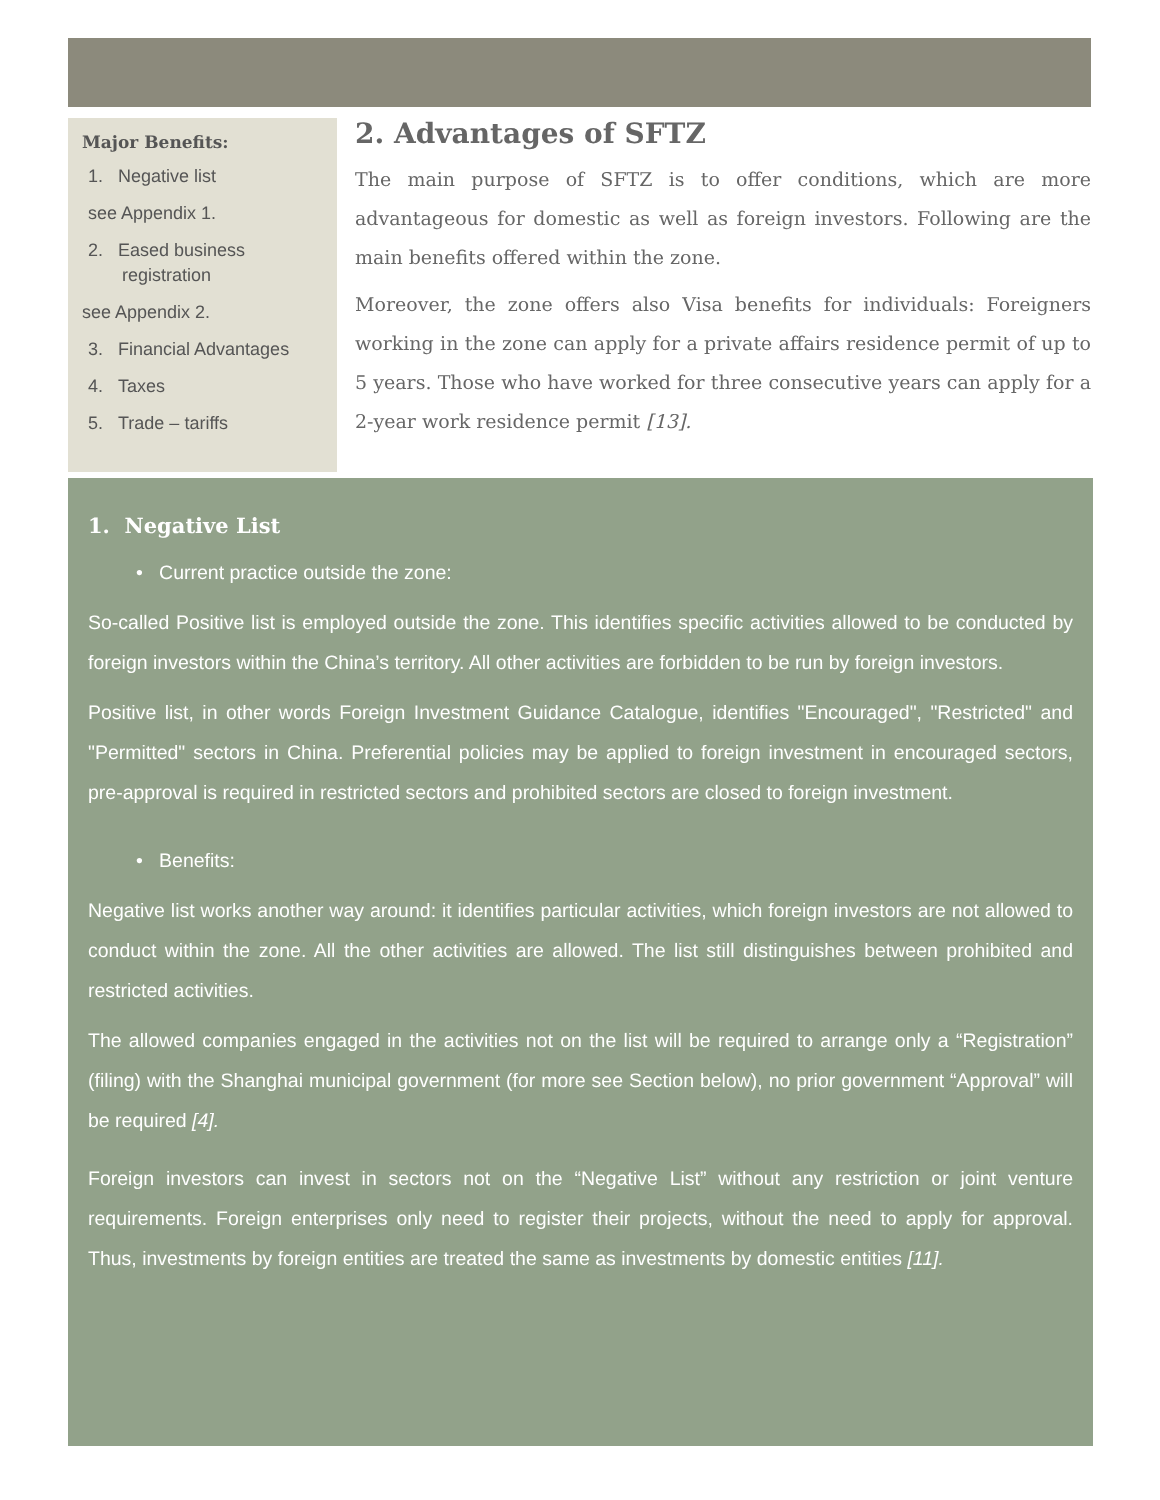Major Benefits:
1. Negative list
see Appendix 1.
2. Eased business registration
see Appendix 2.
3. Financial Advantages
4. Taxes
5. Trade – tariffs
2. Advantages of SFTZ
The main purpose of SFTZ is to offer conditions, which are more advantageous for domestic as well as foreign investors. Following are the main benefits offered within the zone.
Moreover, the zone offers also Visa benefits for individuals: Foreigners working in the zone can apply for a private affairs residence permit of up to 5 years. Those who have worked for three consecutive years can apply for a 2-year work residence permit [13].
1. Negative List
• Current practice outside the zone:
So-called Positive list is employed outside the zone. This identifies specific activities allowed to be conducted by foreign investors within the China’s territory. All other activities are forbidden to be run by foreign investors.
Positive list, in other words Foreign Investment Guidance Catalogue, identifies "Encouraged", "Restricted" and "Permitted" sectors in China. Preferential policies may be applied to foreign investment in encouraged sectors, pre-approval is required in restricted sectors and prohibited sectors are closed to foreign investment.
• Benefits:
Negative list works another way around: it identifies particular activities, which foreign investors are not allowed to conduct within the zone. All the other activities are allowed. The list still distinguishes between prohibited and restricted activities.
The allowed companies engaged in the activities not on the list will be required to arrange only a “Registration” (filing) with the Shanghai municipal government (for more see Section below), no prior government “Approval” will be required [4].
Foreign investors can invest in sectors not on the “Negative List” without any restriction or joint venture requirements. Foreign enterprises only need to register their projects, without the need to apply for approval. Thus, investments by foreign entities are treated the same as investments by domestic entities [11].